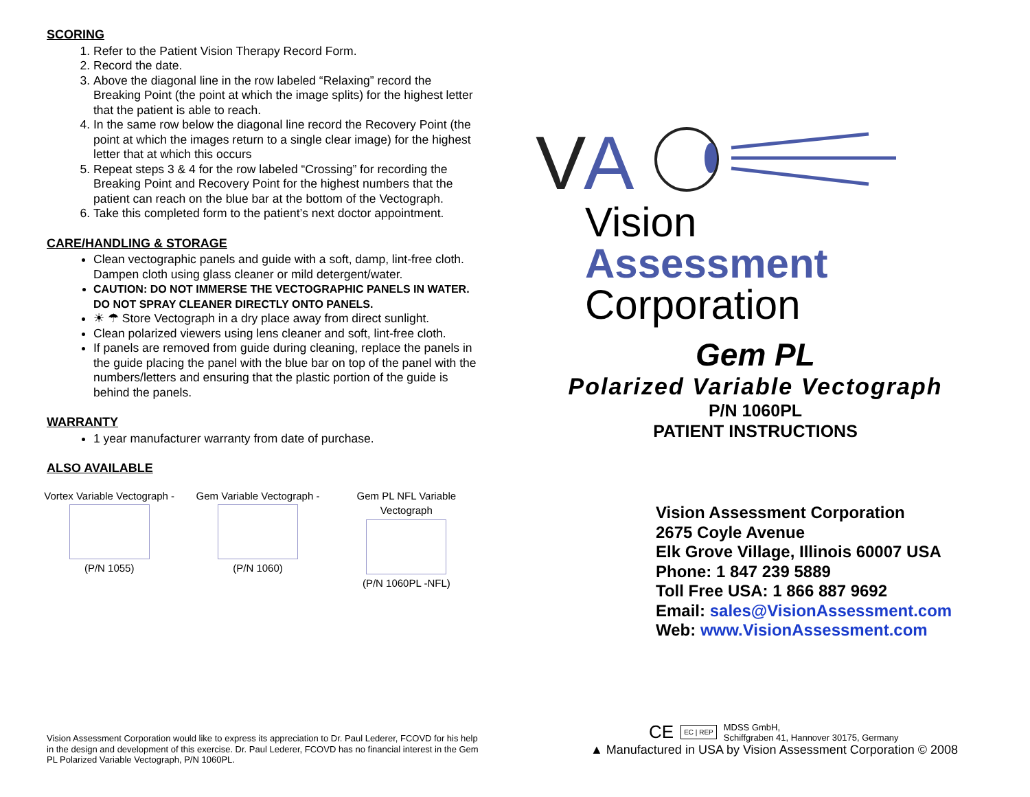SCORING
1. Refer to the Patient Vision Therapy Record Form.
2. Record the date.
3. Above the diagonal line in the row labeled “Relaxing” record the Breaking Point (the point at which the image splits) for the highest letter that the patient is able to reach.
4. In the same row below the diagonal line record the Recovery Point (the point at which the images return to a single clear image) for the highest letter that at which this occurs
5. Repeat steps 3 & 4 for the row labeled “Crossing” for recording the Breaking Point and Recovery Point for the highest numbers that the patient can reach on the blue bar at the bottom of the Vectograph.
6. Take this completed form to the patient’s next doctor appointment.
CARE/HANDLING & STORAGE
Clean vectographic panels and guide with a soft, damp, lint-free cloth. Dampen cloth using glass cleaner or mild detergent/water.
CAUTION: DO NOT IMMERSE THE VECTOGRAPHIC PANELS IN WATER. DO NOT SPRAY CLEANER DIRECTLY ONTO PANELS.
☀ ☂ Store Vectograph in a dry place away from direct sunlight.
Clean polarized viewers using lens cleaner and soft, lint-free cloth.
If panels are removed from guide during cleaning, replace the panels in the guide placing the panel with the blue bar on top of the panel with the numbers/letters and ensuring that the plastic portion of the guide is behind the panels.
WARRANTY
1 year manufacturer warranty from date of purchase.
ALSO AVAILABLE
Vortex Variable Vectograph -
(P/N 1055)
Gem Variable Vectograph -
(P/N 1060)
Gem PL NFL Variable Vectograph
(P/N 1060PL -NFL)
Vision Assessment Corporation would like to express its appreciation to Dr. Paul Lederer, FCOVD for his help in the design and development of this exercise. Dr. Paul Lederer, FCOVD has no financial interest in the Gem PL Polarized Variable Vectograph, P/N 1060PL.
V
A
Vision
Assessment
Corporation
Gem PL
Polarized Variable Vectograph
P/N 1060PL
PATIENT INSTRUCTIONS
Vision Assessment Corporation
2675 Coyle Avenue
Elk Grove Village, Illinois 60007 USA
Phone: 1 847 239 5889
Toll Free USA: 1 866 887 9692
Email: sales@VisionAssessment.com
Web: www.VisionAssessment.com
CE EC | REP MDSS GmbH,
Schiffgraben 41, Hannover 30175, Germany
▲ Manufactured in USA by Vision Assessment Corporation © 2008